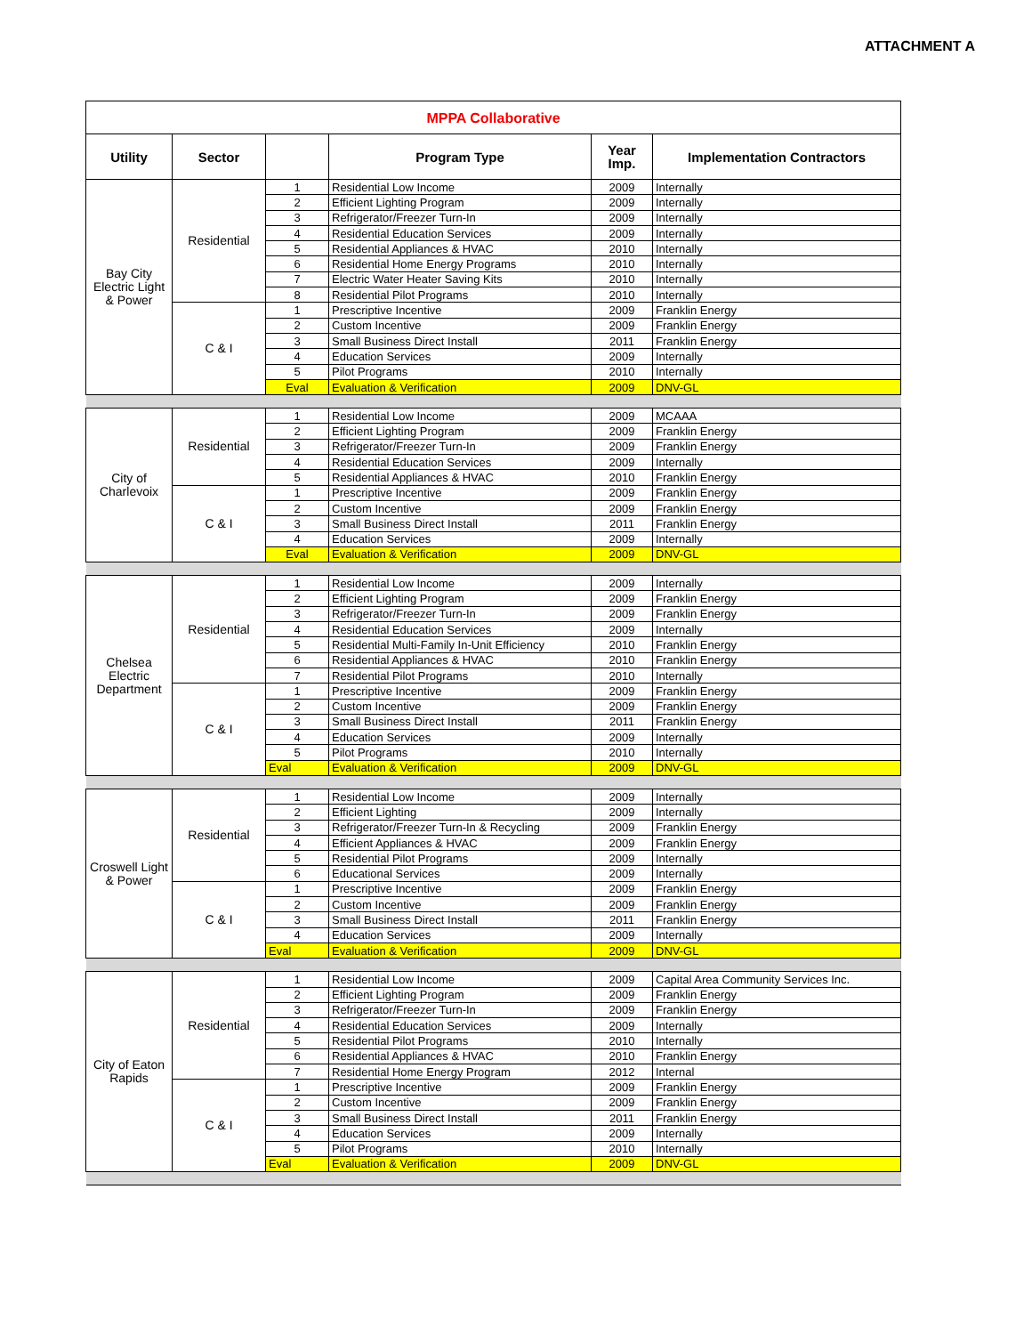ATTACHMENT A
| MPPA Collaborative | | | | | |
| Utility | Sector | | Program Type | Year Imp. | Implementation Contractors |
| Bay City Electric Light & Power | Residential | 1 | Residential Low Income | 2009 | Internally |
| | | 2 | Efficient Lighting Program | 2009 | Internally |
| | | 3 | Refrigerator/Freezer Turn-In | 2009 | Internally |
| | | 4 | Residential Education Services | 2009 | Internally |
| | | 5 | Residential Appliances & HVAC | 2010 | Internally |
| | | 6 | Residential Home Energy Programs | 2010 | Internally |
| | | 7 | Electric Water Heater Saving Kits | 2010 | Internally |
| | | 8 | Residential Pilot Programs | 2010 | Internally |
| | C & I | 1 | Prescriptive Incentive | 2009 | Franklin Energy |
| | | 2 | Custom Incentive | 2009 | Franklin Energy |
| | | 3 | Small Business Direct Install | 2011 | Franklin Energy |
| | | 4 | Education Services | 2009 | Internally |
| | | 5 | Pilot Programs | 2010 | Internally |
| | | Eval | Evaluation & Verification | 2009 | DNV-GL |
| City of Charlevoix | Residential | 1 | Residential Low Income | 2009 | MCAAA |
| | | 2 | Efficient Lighting Program | 2009 | Franklin Energy |
| | | 3 | Refrigerator/Freezer Turn-In | 2009 | Franklin Energy |
| | | 4 | Residential Education Services | 2009 | Internally |
| | | 5 | Residential Appliances & HVAC | 2010 | Franklin Energy |
| | C & I | 1 | Prescriptive Incentive | 2009 | Franklin Energy |
| | | 2 | Custom Incentive | 2009 | Franklin Energy |
| | | 3 | Small Business Direct Install | 2011 | Franklin Energy |
| | | 4 | Education Services | 2009 | Internally |
| | | Eval | Evaluation & Verification | 2009 | DNV-GL |
| Chelsea Electric Department | Residential | 1 | Residential Low Income | 2009 | Internally |
| | | 2 | Efficient Lighting Program | 2009 | Franklin Energy |
| | | 3 | Refrigerator/Freezer Turn-In | 2009 | Franklin Energy |
| | | 4 | Residential Education Services | 2009 | Internally |
| | | 5 | Residential Multi-Family In-Unit Efficiency | 2010 | Franklin Energy |
| | | 6 | Residential Appliances & HVAC | 2010 | Franklin Energy |
| | | 7 | Residential Pilot Programs | 2010 | Internally |
| | C & I | 1 | Prescriptive Incentive | 2009 | Franklin Energy |
| | | 2 | Custom Incentive | 2009 | Franklin Energy |
| | | 3 | Small Business Direct Install | 2011 | Franklin Energy |
| | | 4 | Education Services | 2009 | Internally |
| | | 5 | Pilot Programs | 2010 | Internally |
| | | Eval | Evaluation & Verification | 2009 | DNV-GL |
| Croswell Light & Power | Residential | 1 | Residential Low Income | 2009 | Internally |
| | | 2 | Efficient Lighting | 2009 | Internally |
| | | 3 | Refrigerator/Freezer Turn-In & Recycling | 2009 | Franklin Energy |
| | | 4 | Efficient Appliances & HVAC | 2009 | Franklin Energy |
| | | 5 | Residential Pilot Programs | 2009 | Internally |
| | | 6 | Educational Services | 2009 | Internally |
| | C & I | 1 | Prescriptive Incentive | 2009 | Franklin Energy |
| | | 2 | Custom Incentive | 2009 | Franklin Energy |
| | | 3 | Small Business Direct Install | 2011 | Franklin Energy |
| | | 4 | Education Services | 2009 | Internally |
| | | Eval | Evaluation & Verification | 2009 | DNV-GL |
| City of Eaton Rapids | Residential | 1 | Residential Low Income | 2009 | Capital Area Community Services Inc. |
| | | 2 | Efficient Lighting Program | 2009 | Franklin Energy |
| | | 3 | Refrigerator/Freezer Turn-In | 2009 | Franklin Energy |
| | | 4 | Residential Education Services | 2009 | Internally |
| | | 5 | Residential Pilot Programs | 2010 | Internally |
| | | 6 | Residential Appliances & HVAC | 2010 | Franklin Energy |
| | | 7 | Residential Home Energy Program | 2012 | Internal |
| | C & I | 1 | Prescriptive Incentive | 2009 | Franklin Energy |
| | | 2 | Custom Incentive | 2009 | Franklin Energy |
| | | 3 | Small Business Direct Install | 2011 | Franklin Energy |
| | | 4 | Education Services | 2009 | Internally |
| | | 5 | Pilot Programs | 2010 | Internally |
| | | Eval | Evaluation & Verification | 2009 | DNV-GL |